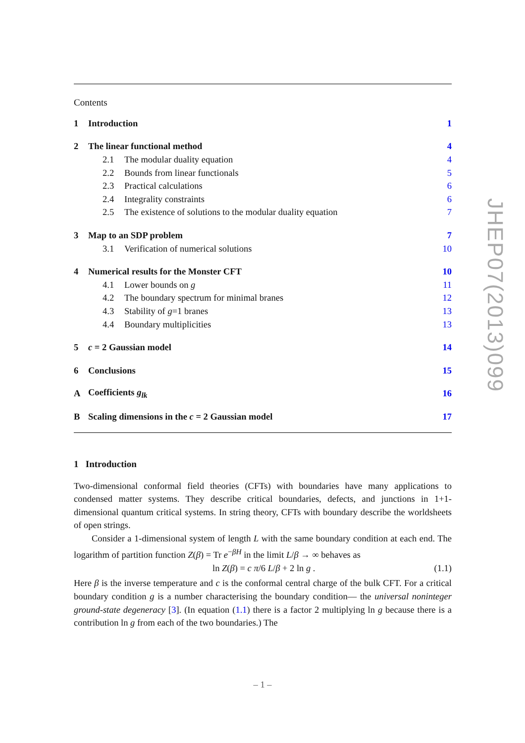Contents
| 1 | Introduction | | 1 |
| 2 | The linear functional method | | 4 |
| | 2.1 | The modular duality equation | 4 |
| | 2.2 | Bounds from linear functionals | 5 |
| | 2.3 | Practical calculations | 6 |
| | 2.4 | Integrality constraints | 6 |
| | 2.5 | The existence of solutions to the modular duality equation | 7 |
| 3 | Map to an SDP problem | | 7 |
| | 3.1 | Verification of numerical solutions | 10 |
| 4 | Numerical results for the Monster CFT | | 10 |
| | 4.1 | Lower bounds on g | 11 |
| | 4.2 | The boundary spectrum for minimal branes | 12 |
| | 4.3 | Stability of g =1 branes | 13 |
| | 4.4 | Boundary multiplicities | 13 |
| 5 | c = 2 Gaussian model | | 14 |
| 6 | Conclusions | | 15 |
| A | Coefficients g<sub>lk</sub> | | 16 |
| B | Scaling dimensions in the c = 2 Gaussian model | | 17 |
1 Introduction
Two-dimensional conformal field theories (CFTs) with boundaries have many applications to condensed matter systems. They describe critical boundaries, defects, and junctions in 1+1-dimensional quantum critical systems. In string theory, CFTs with boundary describe the worldsheets of open strings.
Consider a 1-dimensional system of length L with the same boundary condition at each end. The logarithm of partition function Z(β) = Tr e<sup>−βH</sup> in the limit L/β → ∞ behaves as
ln Z(β) = c π/6 L/β + 2 ln g . (1.1)
Here β is the inverse temperature and c is the conformal central charge of the bulk CFT. For a critical boundary condition g is a number characterising the boundary condition— the universal noninteger ground-state degeneracy [3]. (In equation (1.1) there is a factor 2 multiplying ln g because there is a contribution ln g from each of the two boundaries.) The
JHEP07(2013)099
– 1 –